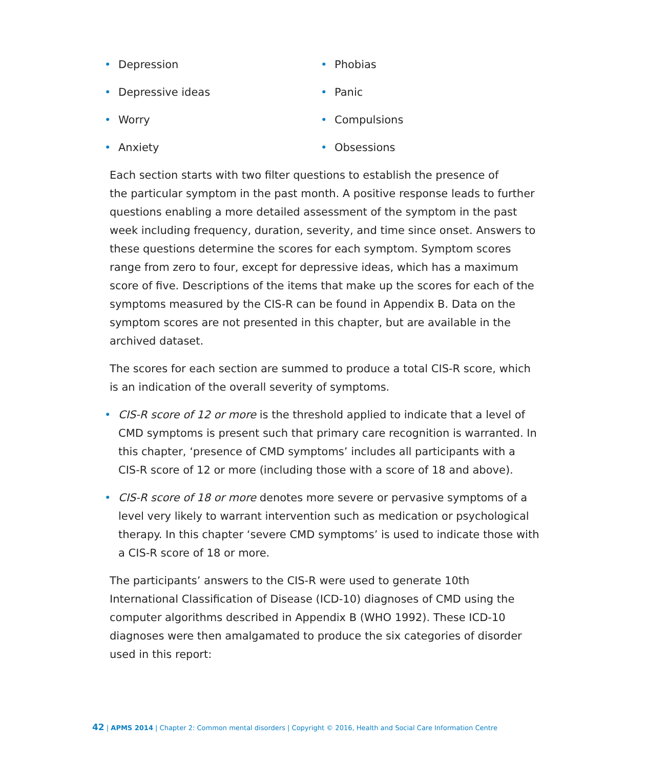• Depression
• Depressive ideas
• Worry
• Anxiety
• Phobias
• Panic
• Compulsions
• Obsessions
Each section starts with two filter questions to establish the presence of
the particular symptom in the past month. A positive response leads to further questions enabling a more detailed assessment of the symptom in the past week including frequency, duration, severity, and time since onset. Answers to these questions determine the scores for each symptom. Symptom scores range from zero to four, except for depressive ideas, which has a maximum score of five. Descriptions of the items that make up the scores for each of the symptoms measured by the CIS-R can be found in Appendix B. Data on the symptom scores are not presented in this chapter, but are available in the archived dataset.
The scores for each section are summed to produce a total CIS-R score, which is an indication of the overall severity of symptoms.
• CIS-R score of 12 or more is the threshold applied to indicate that a level of CMD symptoms is present such that primary care recognition is warranted. In this chapter, ‘presence of CMD symptoms’ includes all participants with a CIS-R score of 12 or more (including those with a score of 18 and above).
• CIS-R score of 18 or more denotes more severe or pervasive symptoms of a level very likely to warrant intervention such as medication or psychological therapy. In this chapter ‘severe CMD symptoms’ is used to indicate those with a CIS-R score of 18 or more.
The participants’ answers to the CIS-R were used to generate 10th International Classification of Disease (ICD-10) diagnoses of CMD using the computer algorithms described in Appendix B (WHO 1992). These ICD-10 diagnoses were then amalgamated to produce the six categories of disorder used in this report:
42 | APMS 2014 | Chapter 2: Common mental disorders | Copyright © 2016, Health and Social Care Information Centre